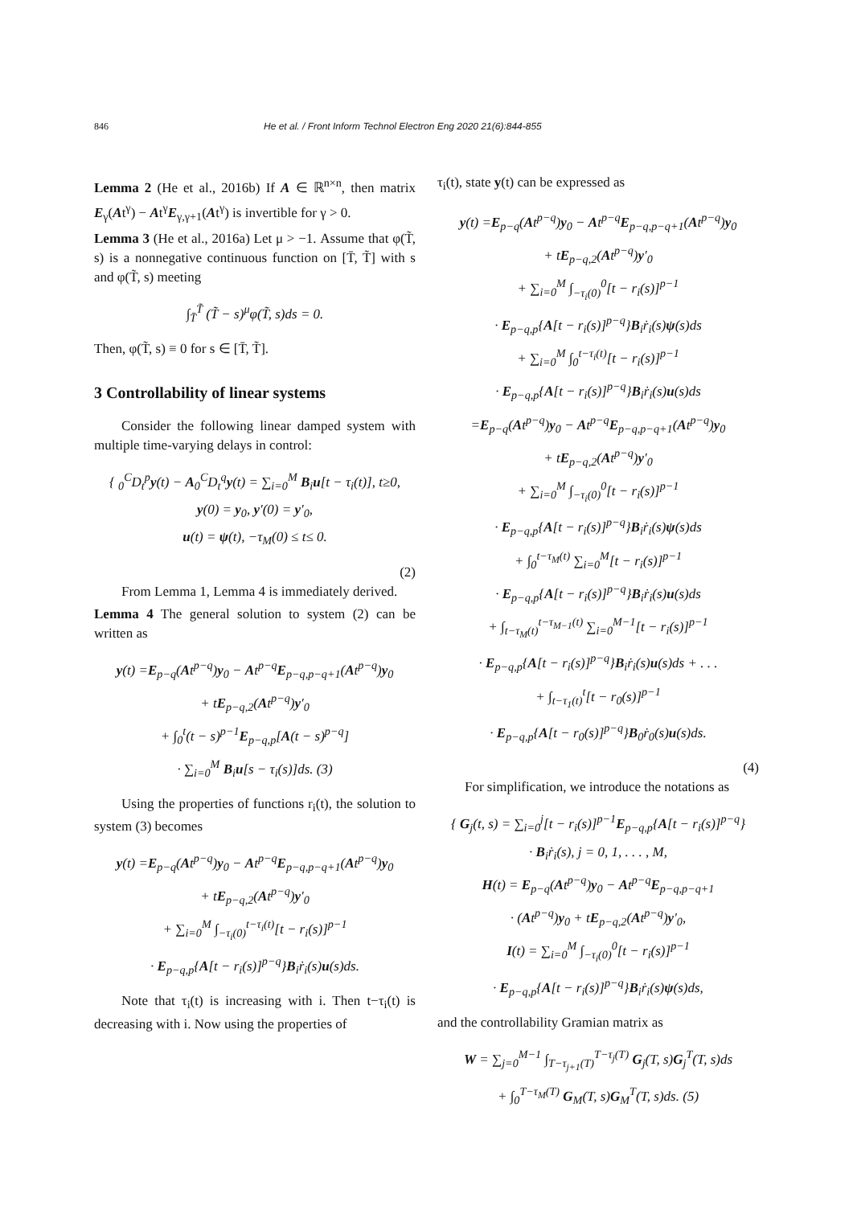846 He et al. / Front Inform Technol Electron Eng 2020 21(6):844-855
Lemma 2 (He et al., 2016b) If A ∈ ℝ<sup>n×n</sup>, then matrix E<sub>γ</sub>(At<sup>γ</sup>) − At<sup>γ</sup>E<sub>γ,γ+1</sub>(At<sup>γ</sup>) is invertible for γ > 0.
Lemma 3 (He et al., 2016a) Let μ > −1. Assume that φ(T̃, s) is a nonnegative continuous function on [T̄, T̃] with s and φ(T̃, s) meeting
∫<sub>T̄</sub><sup>T̃</sup> (T̃ − s)<sup>μ</sup>φ(T̃, s)ds = 0.
Then, φ(T̃, s) ≡ 0 for s ∈ [T̄, T̃].
3 Controllability of linear systems
Consider the following linear damped system with multiple time-varying delays in control:
{ <sub>0</sub><sup>C</sup>D<sub>t</sub><sup>p</sup>y(t) − A<sub>0</sub><sup>C</sup>D<sub>t</sub><sup>q</sup>y(t) = ∑<sub>i=0</sub><sup>M</sup> B<sub>i</sub>u[t − τ<sub>i</sub>(t)], t≥0,
y(0) = y<sub>0</sub>, y′(0) = y′<sub>0</sub>,
u(t) = ψ(t), −τ<sub>M</sub>(0) ≤ t≤ 0.
(2)
From Lemma 1, Lemma 4 is immediately derived.
Lemma 4 The general solution to system (2) can be written as
y(t) =E<sub>p−q</sub>(At<sup>p−q</sup>)y<sub>0</sub> − At<sup>p−q</sup>E<sub>p−q,p−q+1</sub>(At<sup>p−q</sup>)y<sub>0</sub>
+ tE<sub>p−q,2</sub>(At<sup>p−q</sup>)y′<sub>0</sub>
+ ∫<sub>0</sub><sup>t</sup>(t − s)<sup>p−1</sup>E<sub>p−q,p</sub>[A(t − s)<sup>p−q</sup>]
· ∑<sub>i=0</sub><sup>M</sup> B<sub>i</sub>u[s − τ<sub>i</sub>(s)]ds. (3)
Using the properties of functions r<sub>i</sub>(t), the solution to system (3) becomes
y(t) =E<sub>p−q</sub>(At<sup>p−q</sup>)y<sub>0</sub> − At<sup>p−q</sup>E<sub>p−q,p−q+1</sub>(At<sup>p−q</sup>)y<sub>0</sub>
+ tE<sub>p−q,2</sub>(At<sup>p−q</sup>)y′<sub>0</sub>
+ ∑<sub>i=0</sub><sup>M</sup> ∫<sub>−τ<sub>i</sub>(0)</sub><sup>t−τ<sub>i</sub>(t)</sup>[t − r<sub>i</sub>(s)]<sup>p−1</sup>
· E<sub>p−q,p</sub>{A[t − r<sub>i</sub>(s)]<sup>p−q</sup>}B<sub>i</sub>ṙ<sub>i</sub>(s)u(s)ds.
Note that τ<sub>i</sub>(t) is increasing with i. Then t−τ<sub>i</sub>(t) is decreasing with i. Now using the properties of
τ<sub>i</sub>(t), state y(t) can be expressed as
y(t) =E<sub>p−q</sub>(At<sup>p−q</sup>)y<sub>0</sub> − At<sup>p−q</sup>E<sub>p−q,p−q+1</sub>(At<sup>p−q</sup>)y<sub>0</sub>
+ tE<sub>p−q,2</sub>(At<sup>p−q</sup>)y′<sub>0</sub>
+ ∑<sub>i=0</sub><sup>M</sup> ∫<sub>−τ<sub>i</sub>(0)</sub><sup>0</sup>[t − r<sub>i</sub>(s)]<sup>p−1</sup>
· E<sub>p−q,p</sub>{A[t − r<sub>i</sub>(s)]<sup>p−q</sup>}B<sub>i</sub>ṙ<sub>i</sub>(s)ψ(s)ds
+ ∑<sub>i=0</sub><sup>M</sup> ∫<sub>0</sub><sup>t−τ<sub>i</sub>(t)</sup>[t − r<sub>i</sub>(s)]<sup>p−1</sup>
· E<sub>p−q,p</sub>{A[t − r<sub>i</sub>(s)]<sup>p−q</sup>}B<sub>i</sub>ṙ<sub>i</sub>(s)u(s)ds
=E<sub>p−q</sub>(At<sup>p−q</sup>)y<sub>0</sub> − At<sup>p−q</sup>E<sub>p−q,p−q+1</sub>(At<sup>p−q</sup>)y<sub>0</sub>
+ tE<sub>p−q,2</sub>(At<sup>p−q</sup>)y′<sub>0</sub>
+ ∑<sub>i=0</sub><sup>M</sup> ∫<sub>−τ<sub>i</sub>(0)</sub><sup>0</sup>[t − r<sub>i</sub>(s)]<sup>p−1</sup>
· E<sub>p−q,p</sub>{A[t − r<sub>i</sub>(s)]<sup>p−q</sup>}B<sub>i</sub>ṙ<sub>i</sub>(s)ψ(s)ds
+ ∫<sub>0</sub><sup>t−τ<sub>M</sub>(t)</sup> ∑<sub>i=0</sub><sup>M</sup>[t − r<sub>i</sub>(s)]<sup>p−1</sup>
· E<sub>p−q,p</sub>{A[t − r<sub>i</sub>(s)]<sup>p−q</sup>}B<sub>i</sub>ṙ<sub>i</sub>(s)u(s)ds
+ ∫<sub>t−τ<sub>M</sub>(t)</sub><sup>t−τ<sub>M−1</sub>(t)</sup> ∑<sub>i=0</sub><sup>M−1</sup>[t − r<sub>i</sub>(s)]<sup>p−1</sup>
· E<sub>p−q,p</sub>{A[t − r<sub>i</sub>(s)]<sup>p−q</sup>}B<sub>i</sub>ṙ<sub>i</sub>(s)u(s)ds + . . .
+ ∫<sub>t−τ<sub>1</sub>(t)</sub><sup>t</sup>[t − r<sub>0</sub>(s)]<sup>p−1</sup>
· E<sub>p−q,p</sub>{A[t − r<sub>0</sub>(s)]<sup>p−q</sup>}B<sub>0</sub>ṙ<sub>0</sub>(s)u(s)ds.
(4)
For simplification, we introduce the notations as
{ G<sub>j</sub>(t, s) = ∑<sub>i=0</sub><sup>j</sup>[t − r<sub>i</sub>(s)]<sup>p−1</sup>E<sub>p−q,p</sub>{A[t − r<sub>i</sub>(s)]<sup>p−q</sup>}
· B<sub>i</sub>ṙ<sub>i</sub>(s), j = 0, 1, . . . , M,
H(t) = E<sub>p−q</sub>(At<sup>p−q</sup>)y<sub>0</sub> − At<sup>p−q</sup>E<sub>p−q,p−q+1</sub>
· (At<sup>p−q</sup>)y<sub>0</sub> + tE<sub>p−q,2</sub>(At<sup>p−q</sup>)y′<sub>0</sub>,
I(t) = ∑<sub>i=0</sub><sup>M</sup> ∫<sub>−τ<sub>i</sub>(0)</sub><sup>0</sup>[t − r<sub>i</sub>(s)]<sup>p−1</sup>
· E<sub>p−q,p</sub>{A[t − r<sub>i</sub>(s)]<sup>p−q</sup>}B<sub>i</sub>ṙ<sub>i</sub>(s)ψ(s)ds,
and the controllability Gramian matrix as
W = ∑<sub>j=0</sub><sup>M−1</sup> ∫<sub>T−τ<sub>j+1</sub>(T)</sub><sup>T−τ<sub>j</sub>(T)</sup> G<sub>j</sub>(T, s)G<sub>j</sub><sup>T</sup>(T, s)ds
+ ∫<sub>0</sub><sup>T−τ<sub>M</sub>(T)</sup> G<sub>M</sub>(T, s)G<sub>M</sub><sup>T</sup>(T, s)ds. (5)